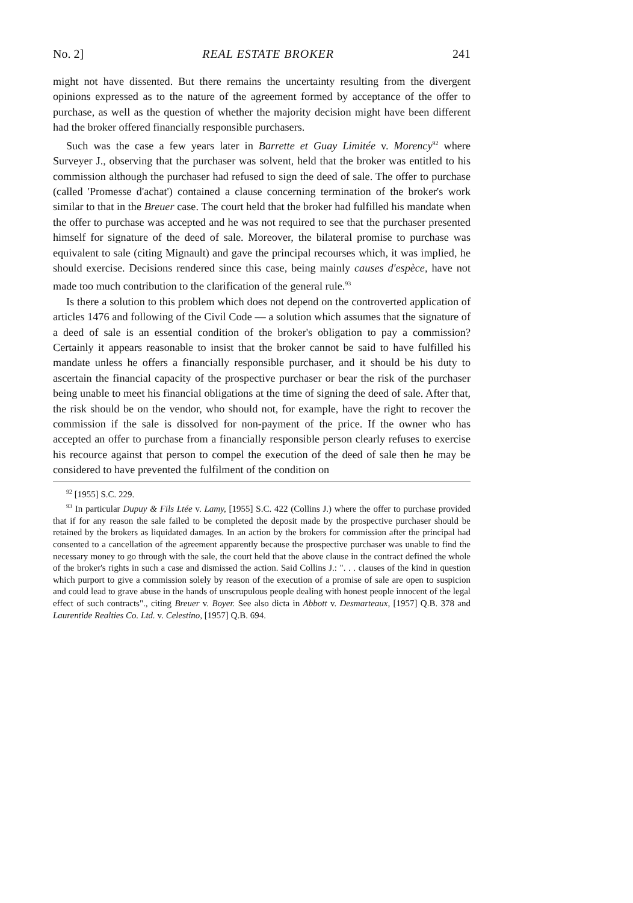No. 2] REAL ESTATE BROKER 241
might not have dissented. But there remains the uncertainty resulting from the divergent opinions expressed as to the nature of the agreement formed by acceptance of the offer to purchase, as well as the question of whether the majority decision might have been different had the broker offered financially responsible purchasers.
Such was the case a few years later in Barrette et Guay Limitée v. Morency<sup>92</sup> where Surveyer J., observing that the purchaser was solvent, held that the broker was entitled to his commission although the purchaser had refused to sign the deed of sale. The offer to purchase (called 'Promesse d'achat') contained a clause concerning termination of the broker's work similar to that in the Breuer case. The court held that the broker had fulfilled his mandate when the offer to purchase was accepted and he was not required to see that the purchaser presented himself for signature of the deed of sale. Moreover, the bilateral promise to purchase was equivalent to sale (citing Mignault) and gave the principal recourses which, it was implied, he should exercise. Decisions rendered since this case, being mainly causes d'espèce, have not made too much contribution to the clarification of the general rule.<sup>93</sup>
Is there a solution to this problem which does not depend on the controverted application of articles 1476 and following of the Civil Code — a solution which assumes that the signature of a deed of sale is an essential condition of the broker's obligation to pay a commission? Certainly it appears reasonable to insist that the broker cannot be said to have fulfilled his mandate unless he offers a financially responsible purchaser, and it should be his duty to ascertain the financial capacity of the prospective purchaser or bear the risk of the purchaser being unable to meet his financial obligations at the time of signing the deed of sale. After that, the risk should be on the vendor, who should not, for example, have the right to recover the commission if the sale is dissolved for non-payment of the price. If the owner who has accepted an offer to purchase from a financially responsible person clearly refuses to exercise his recource against that person to compel the execution of the deed of sale then he may be considered to have prevented the fulfilment of the condition on
<sup>92</sup> [1955] S.C. 229.
<sup>93</sup> In particular Dupuy & Fils Ltée v. Lamy, [1955] S.C. 422 (Collins J.) where the offer to purchase provided that if for any reason the sale failed to be completed the deposit made by the prospective purchaser should be retained by the brokers as liquidated damages. In an action by the brokers for commission after the principal had consented to a cancellation of the agreement apparently because the prospective purchaser was unable to find the necessary money to go through with the sale, the court held that the above clause in the contract defined the whole of the broker's rights in such a case and dismissed the action. Said Collins J.: ". . . clauses of the kind in question which purport to give a commission solely by reason of the execution of a promise of sale are open to suspicion and could lead to grave abuse in the hands of unscrupulous people dealing with honest people innocent of the legal effect of such contracts"., citing Breuer v. Boyer. See also dicta in Abbott v. Desmarteaux, [1957] Q.B. 378 and Laurentide Realties Co. Ltd. v. Celestino, [1957] Q.B. 694.